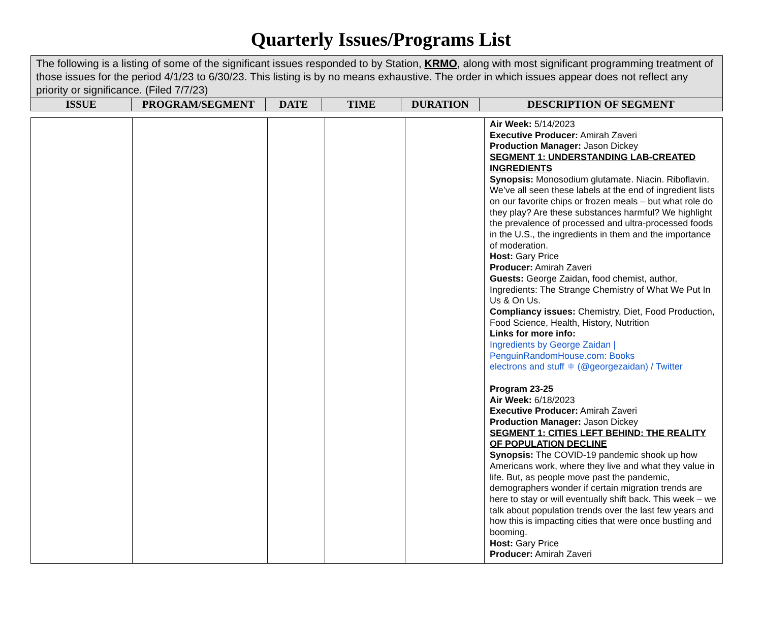Quarterly Issues/Programs List
| The following is a listing of some of the significant issues responded to by Station, KRMO , along with most significant programming treatment of those issues for the period 4/1/23 to 6/30/23. This listing is by no means exhaustive. The order in which issues appear does not reflect any priority or significance. (Filed 7/7/23) | | | | | |
| ISSUE | PROGRAM/SEGMENT | DATE | TIME | DURATION | DESCRIPTION OF SEGMENT |
| | | | | | Air Week: 5/14/2023 Executive Producer: Amirah Zaveri Production Manager: Jason Dickey SEGMENT 1: UNDERSTANDING LAB-CREATED INGREDIENTS Synopsis: Monosodium glutamate. Niacin. Riboflavin. We’ve all seen these labels at the end of ingredient lists on our favorite chips or frozen meals – but what role do they play? Are these substances harmful? We highlight the prevalence of processed and ultra-processed foods in the U.S., the ingredients in them and the importance of moderation. Host: Gary Price Producer: Amirah Zaveri Guests: George Zaidan, food chemist, author, Ingredients: The Strange Chemistry of What We Put In Us & On Us. Compliancy issues: Chemistry, Diet, Food Production, Food Science, Health, History, Nutrition Links for more info: Ingredients by George Zaidan / PenguinRandomHouse.com: Books electrons and stuff ⚛ (@georgezaidan) / Twitter Program 23-25 Air Week: 6/18/2023 Executive Producer: Amirah Zaveri Production Manager: Jason Dickey SEGMENT 1: CITIES LEFT BEHIND: THE REALITY OF POPULATION DECLINE Synopsis: The COVID-19 pandemic shook up how Americans work, where they live and what they value in life. But, as people move past the pandemic, demographers wonder if certain migration trends are here to stay or will eventually shift back. This week – we talk about population trends over the last few years and how this is impacting cities that were once bustling and booming. Host: Gary Price Producer: Amirah Zaveri |